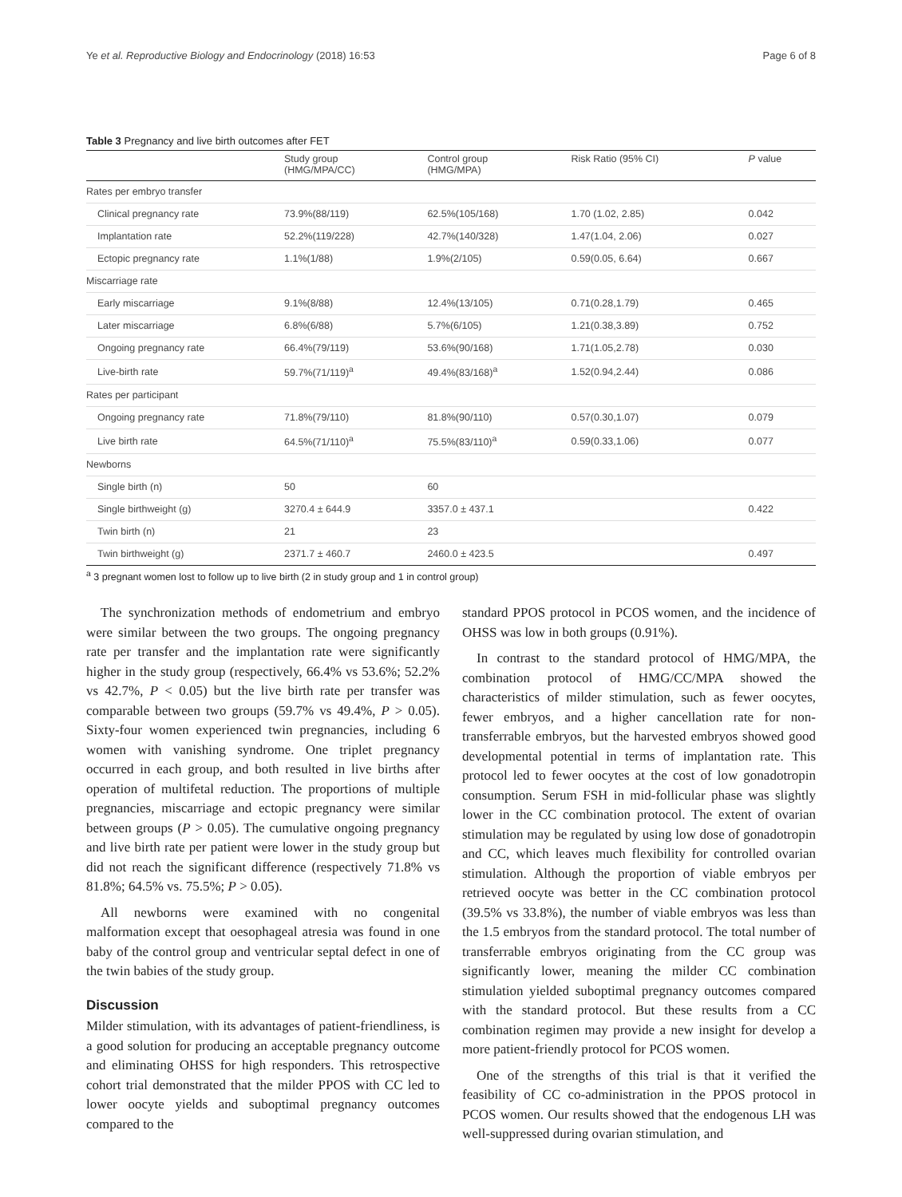Ye et al. Reproductive Biology and Endocrinology (2018) 16:53 Page 6 of 8
Table 3 Pregnancy and live birth outcomes after FET
| | Study group (HMG/MPA/CC) | Control group (HMG/MPA) | Risk Ratio (95% CI) | P value |
| --- | --- | --- | --- | --- |
| Rates per embryo transfer | | | | |
| Clinical pregnancy rate | 73.9%(88/119) | 62.5%(105/168) | 1.70 (1.02, 2.85) | 0.042 |
| Implantation rate | 52.2%(119/228) | 42.7%(140/328) | 1.47(1.04, 2.06) | 0.027 |
| Ectopic pregnancy rate | 1.1%(1/88) | 1.9%(2/105) | 0.59(0.05, 6.64) | 0.667 |
| Miscarriage rate | | | | |
| Early miscarriage | 9.1%(8/88) | 12.4%(13/105) | 0.71(0.28,1.79) | 0.465 |
| Later miscarriage | 6.8%(6/88) | 5.7%(6/105) | 1.21(0.38,3.89) | 0.752 |
| Ongoing pregnancy rate | 66.4%(79/119) | 53.6%(90/168) | 1.71(1.05,2.78) | 0.030 |
| Live-birth rate | 59.7%(71/119)<sup>a</sup> | 49.4%(83/168)<sup>a</sup> | 1.52(0.94,2.44) | 0.086 |
| Rates per participant | | | | |
| Ongoing pregnancy rate | 71.8%(79/110) | 81.8%(90/110) | 0.57(0.30,1.07) | 0.079 |
| Live birth rate | 64.5%(71/110)<sup>a</sup> | 75.5%(83/110)<sup>a</sup> | 0.59(0.33,1.06) | 0.077 |
| Newborns | | | | |
| Single birth (n) | 50 | 60 | | |
| Single birthweight (g) | 3270.4 ± 644.9 | 3357.0 ± 437.1 | | 0.422 |
| Twin birth (n) | 21 | 23 | | |
| Twin birthweight (g) | 2371.7 ± 460.7 | 2460.0 ± 423.5 | | 0.497 |
<sup>a</sup> 3 pregnant women lost to follow up to live birth (2 in study group and 1 in control group)
The synchronization methods of endometrium and embryo were similar between the two groups. The ongoing pregnancy rate per transfer and the implantation rate were significantly higher in the study group (respectively, 66.4% vs 53.6%; 52.2% vs 42.7%, P < 0.05) but the live birth rate per transfer was comparable between two groups (59.7% vs 49.4%, P > 0.05). Sixty-four women experienced twin pregnancies, including 6 women with vanishing syndrome. One triplet pregnancy occurred in each group, and both resulted in live births after operation of multifetal reduction. The proportions of multiple pregnancies, miscarriage and ectopic pregnancy were similar between groups (P > 0.05). The cumulative ongoing pregnancy and live birth rate per patient were lower in the study group but did not reach the significant difference (respectively 71.8% vs 81.8%; 64.5% vs. 75.5%; P > 0.05).
All newborns were examined with no congenital malformation except that oesophageal atresia was found in one baby of the control group and ventricular septal defect in one of the twin babies of the study group.
Discussion
Milder stimulation, with its advantages of patient-friendliness, is a good solution for producing an acceptable pregnancy outcome and eliminating OHSS for high responders. This retrospective cohort trial demonstrated that the milder PPOS with CC led to lower oocyte yields and suboptimal pregnancy outcomes compared to the
standard PPOS protocol in PCOS women, and the incidence of OHSS was low in both groups (0.91%).
In contrast to the standard protocol of HMG/MPA, the combination protocol of HMG/CC/MPA showed the characteristics of milder stimulation, such as fewer oocytes, fewer embryos, and a higher cancellation rate for non-transferrable embryos, but the harvested embryos showed good developmental potential in terms of implantation rate. This protocol led to fewer oocytes at the cost of low gonadotropin consumption. Serum FSH in mid-follicular phase was slightly lower in the CC combination protocol. The extent of ovarian stimulation may be regulated by using low dose of gonadotropin and CC, which leaves much flexibility for controlled ovarian stimulation. Although the proportion of viable embryos per retrieved oocyte was better in the CC combination protocol (39.5% vs 33.8%), the number of viable embryos was less than the 1.5 embryos from the standard protocol. The total number of transferrable embryos originating from the CC group was significantly lower, meaning the milder CC combination stimulation yielded suboptimal pregnancy outcomes compared with the standard protocol. But these results from a CC combination regimen may provide a new insight for develop a more patient-friendly protocol for PCOS women.
One of the strengths of this trial is that it verified the feasibility of CC co-administration in the PPOS protocol in PCOS women. Our results showed that the endogenous LH was well-suppressed during ovarian stimulation, and